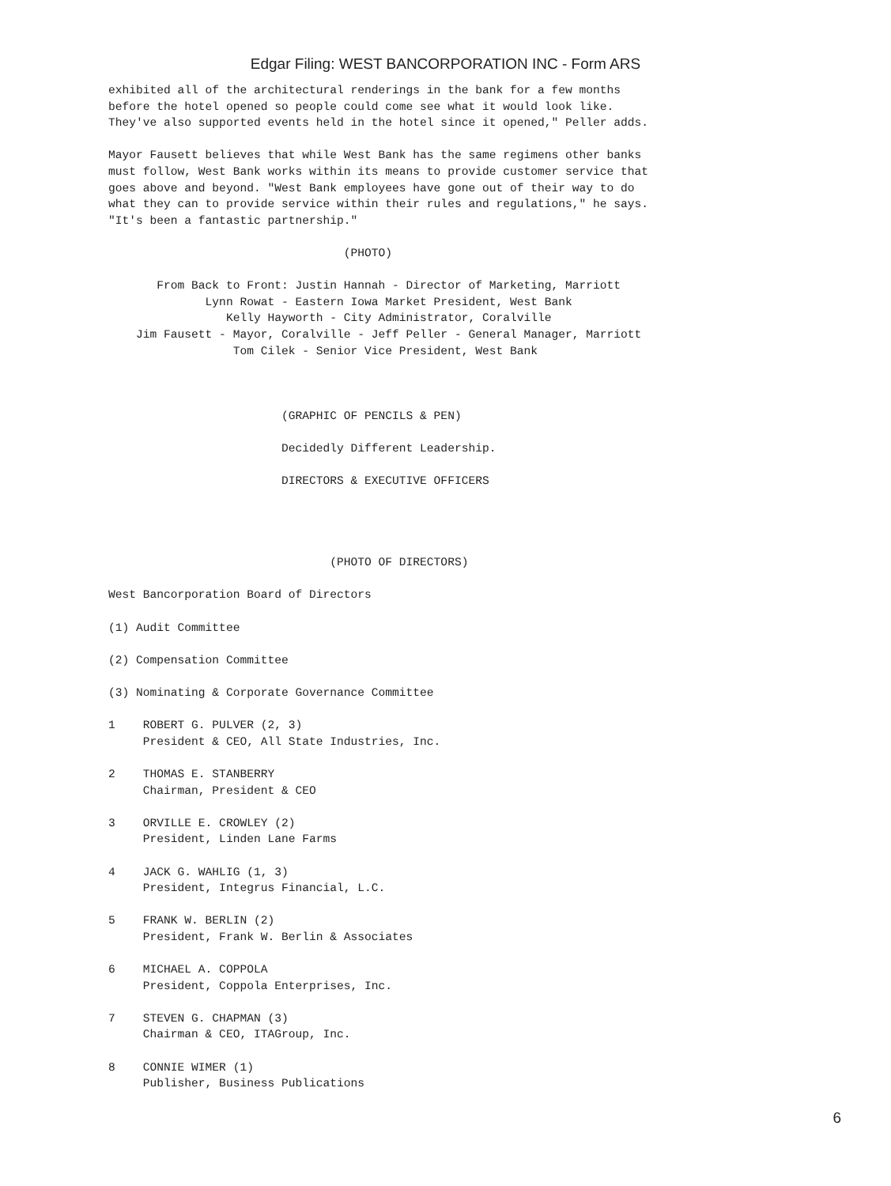Edgar Filing: WEST BANCORPORATION INC - Form ARS
exhibited all of the architectural renderings in the bank for a few months
before the hotel opened so people could come see what it would look like.
They've also supported events held in the hotel since it opened," Peller adds.

Mayor Fausett believes that while West Bank has the same regimens other banks
must follow, West Bank works within its means to provide customer service that
goes above and beyond. "West Bank employees have gone out of their way to do
what they can to provide service within their rules and regulations," he says.
"It's been a fantastic partnership."

                                  (PHOTO)

       From Back to Front: Justin Hannah - Director of Marketing, Marriott
              Lynn Rowat - Eastern Iowa Market President, West Bank
                 Kelly Hayworth - City Administrator, Coralville
    Jim Fausett - Mayor, Coralville - Jeff Peller - General Manager, Marriott
                  Tom Cilek - Senior Vice President, West Bank



                         (GRAPHIC OF PENCILS & PEN)

                         Decidedly Different Leadership.

                         DIRECTORS & EXECUTIVE OFFICERS




                                (PHOTO OF DIRECTORS)

West Bancorporation Board of Directors

(1) Audit Committee

(2) Compensation Committee

(3) Nominating & Corporate Governance Committee

1    ROBERT G. PULVER (2, 3)
     President & CEO, All State Industries, Inc.

2    THOMAS E. STANBERRY
     Chairman, President & CEO

3    ORVILLE E. CROWLEY (2)
     President, Linden Lane Farms

4    JACK G. WAHLIG (1, 3)
     President, Integrus Financial, L.C.

5    FRANK W. BERLIN (2)
     President, Frank W. Berlin & Associates

6    MICHAEL A. COPPOLA
     President, Coppola Enterprises, Inc.

7    STEVEN G. CHAPMAN (3)
     Chairman & CEO, ITAGroup, Inc.

8    CONNIE WIMER (1)
     Publisher, Business Publications
6